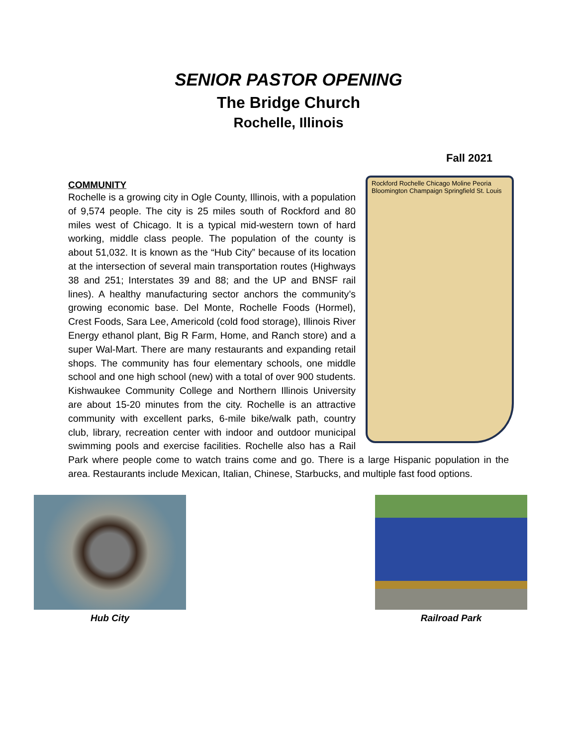SENIOR PASTOR OPENING
The Bridge Church
Rochelle, Illinois
Fall 2021
COMMUNITY
Rockford Rochelle Chicago Moline Peoria Bloomington Champaign Springfield St. Louis
Rochelle is a growing city in Ogle County, Illinois, with a population of 9,574 people. The city is 25 miles south of Rockford and 80 miles west of Chicago. It is a typical mid-western town of hard working, middle class people. The population of the county is about 51,032. It is known as the “Hub City” because of its location at the intersection of several main transportation routes (Highways 38 and 251; Interstates 39 and 88; and the UP and BNSF rail lines). A healthy manufacturing sector anchors the community’s growing economic base. Del Monte, Rochelle Foods (Hormel), Crest Foods, Sara Lee, Americold (cold food storage), Illinois River Energy ethanol plant, Big R Farm, Home, and Ranch store) and a super Wal-Mart. There are many restaurants and expanding retail shops. The community has four elementary schools, one middle school and one high school (new) with a total of over 900 students. Kishwaukee Community College and Northern Illinois University are about 15-20 minutes from the city. Rochelle is an attractive community with excellent parks, 6-mile bike/walk path, country club, library, recreation center with indoor and outdoor municipal swimming pools and exercise facilities. Rochelle also has a Rail Park where people come to watch trains come and go. There is a large Hispanic population in the area. Restaurants include Mexican, Italian, Chinese, Starbucks, and multiple fast food options.
Hub City Railroad Park